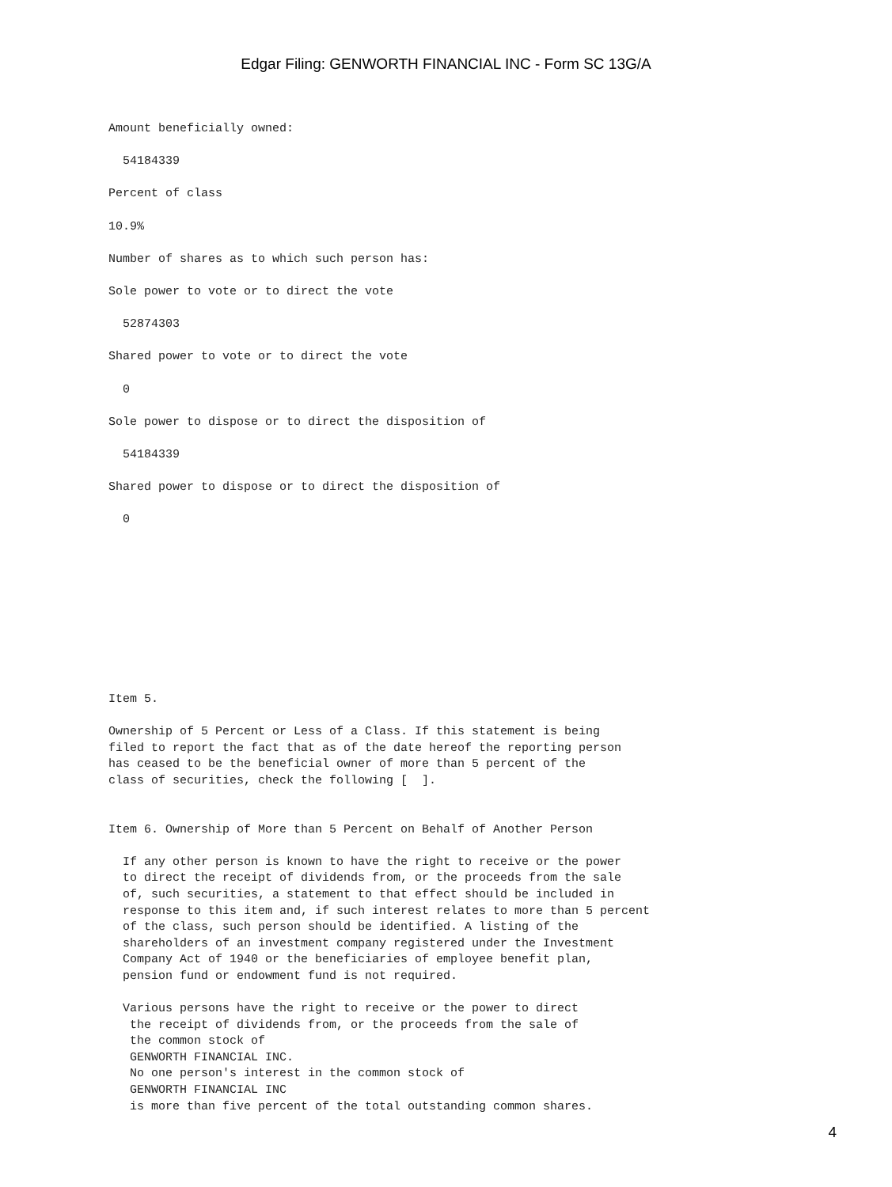Edgar Filing: GENWORTH FINANCIAL INC - Form SC 13G/A
Amount beneficially owned:

  54184339

Percent of class

10.9%

Number of shares as to which such person has:

Sole power to vote or to direct the vote

  52874303

Shared power to vote or to direct the vote

  0

Sole power to dispose or to direct the disposition of

  54184339

Shared power to dispose or to direct the disposition of

  0










Item 5.

Ownership of 5 Percent or Less of a Class. If this statement is being
filed to report the fact that as of the date hereof the reporting person
has ceased to be the beneficial owner of more than 5 percent of the
class of securities, check the following [  ].


Item 6. Ownership of More than 5 Percent on Behalf of Another Person

  If any other person is known to have the right to receive or the power
  to direct the receipt of dividends from, or the proceeds from the sale
  of, such securities, a statement to that effect should be included in
  response to this item and, if such interest relates to more than 5 percent
  of the class, such person should be identified. A listing of the
  shareholders of an investment company registered under the Investment
  Company Act of 1940 or the beneficiaries of employee benefit plan,
  pension fund or endowment fund is not required.

  Various persons have the right to receive or the power to direct
   the receipt of dividends from, or the proceeds from the sale of
   the common stock of
   GENWORTH FINANCIAL INC.
   No one person's interest in the common stock of
   GENWORTH FINANCIAL INC
   is more than five percent of the total outstanding common shares.
4